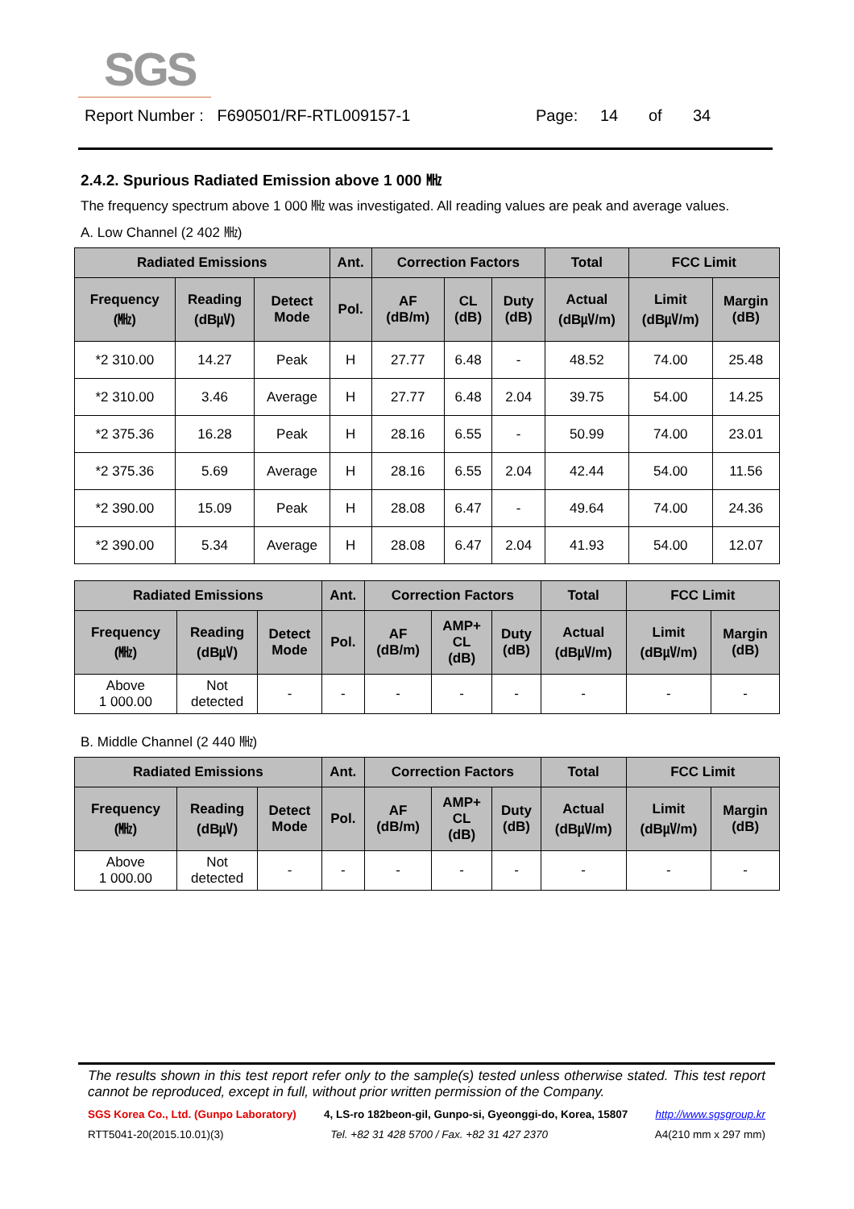SGS
Report Number : F690501/RF-RTL009157-1 Page: 14 of 34
2.4.2. Spurious Radiated Emission above 1 000 ㎒
The frequency spectrum above 1 000 ㎒ was investigated. All reading values are peak and average values.
A. Low Channel (2 402 ㎒)
| Radiated Emissions | | | Ant. | Correction Factors | | | Total | FCC Limit | |
| --- | --- | --- | --- | --- | --- | --- | --- | --- | --- |
| Frequency (㎒) | Reading (dB㎶) | Detect Mode | Pol. | AF (dB/m) | CL (dB) | Duty (dB) | Actual (dB㎶/m) | Limit (dB㎶/m) | Margin (dB) |
| *2 310.00 | 14.27 | Peak | H | 27.77 | 6.48 | - | 48.52 | 74.00 | 25.48 |
| *2 310.00 | 3.46 | Average | H | 27.77 | 6.48 | 2.04 | 39.75 | 54.00 | 14.25 |
| *2 375.36 | 16.28 | Peak | H | 28.16 | 6.55 | - | 50.99 | 74.00 | 23.01 |
| *2 375.36 | 5.69 | Average | H | 28.16 | 6.55 | 2.04 | 42.44 | 54.00 | 11.56 |
| *2 390.00 | 15.09 | Peak | H | 28.08 | 6.47 | - | 49.64 | 74.00 | 24.36 |
| *2 390.00 | 5.34 | Average | H | 28.08 | 6.47 | 2.04 | 41.93 | 54.00 | 12.07 |
| Radiated Emissions | | | Ant. | Correction Factors | | | Total | FCC Limit | |
| --- | --- | --- | --- | --- | --- | --- | --- | --- | --- |
| Frequency (㎒) | Reading (dB㎶) | Detect Mode | Pol. | AF (dB/m) | AMP+ CL (dB) | Duty (dB) | Actual (dB㎶/m) | Limit (dB㎶/m) | Margin (dB) |
| Above 1 000.00 | Not detected | - | - | - | - | - | - | - | - |
B. Middle Channel (2 440 ㎒)
| Radiated Emissions | | | Ant. | Correction Factors | | | Total | FCC Limit | |
| --- | --- | --- | --- | --- | --- | --- | --- | --- | --- |
| Frequency (㎒) | Reading (dB㎶) | Detect Mode | Pol. | AF (dB/m) | AMP+ CL (dB) | Duty (dB) | Actual (dB㎶/m) | Limit (dB㎶/m) | Margin (dB) |
| Above 1 000.00 | Not detected | - | - | - | - | - | - | - | - |
The results shown in this test report refer only to the sample(s) tested unless otherwise stated. This test report cannot be reproduced, except in full, without prior written permission of the Company.
SGS Korea Co., Ltd. (Gunpo Laboratory) 4, LS-ro 182beon-gil, Gunpo-si, Gyeonggi-do, Korea, 15807 http://www.sgsgroup.kr
RTT5041-20(2015.10.01)(3) Tel. +82 31 428 5700 / Fax. +82 31 427 2370 A4(210 mm x 297 mm)